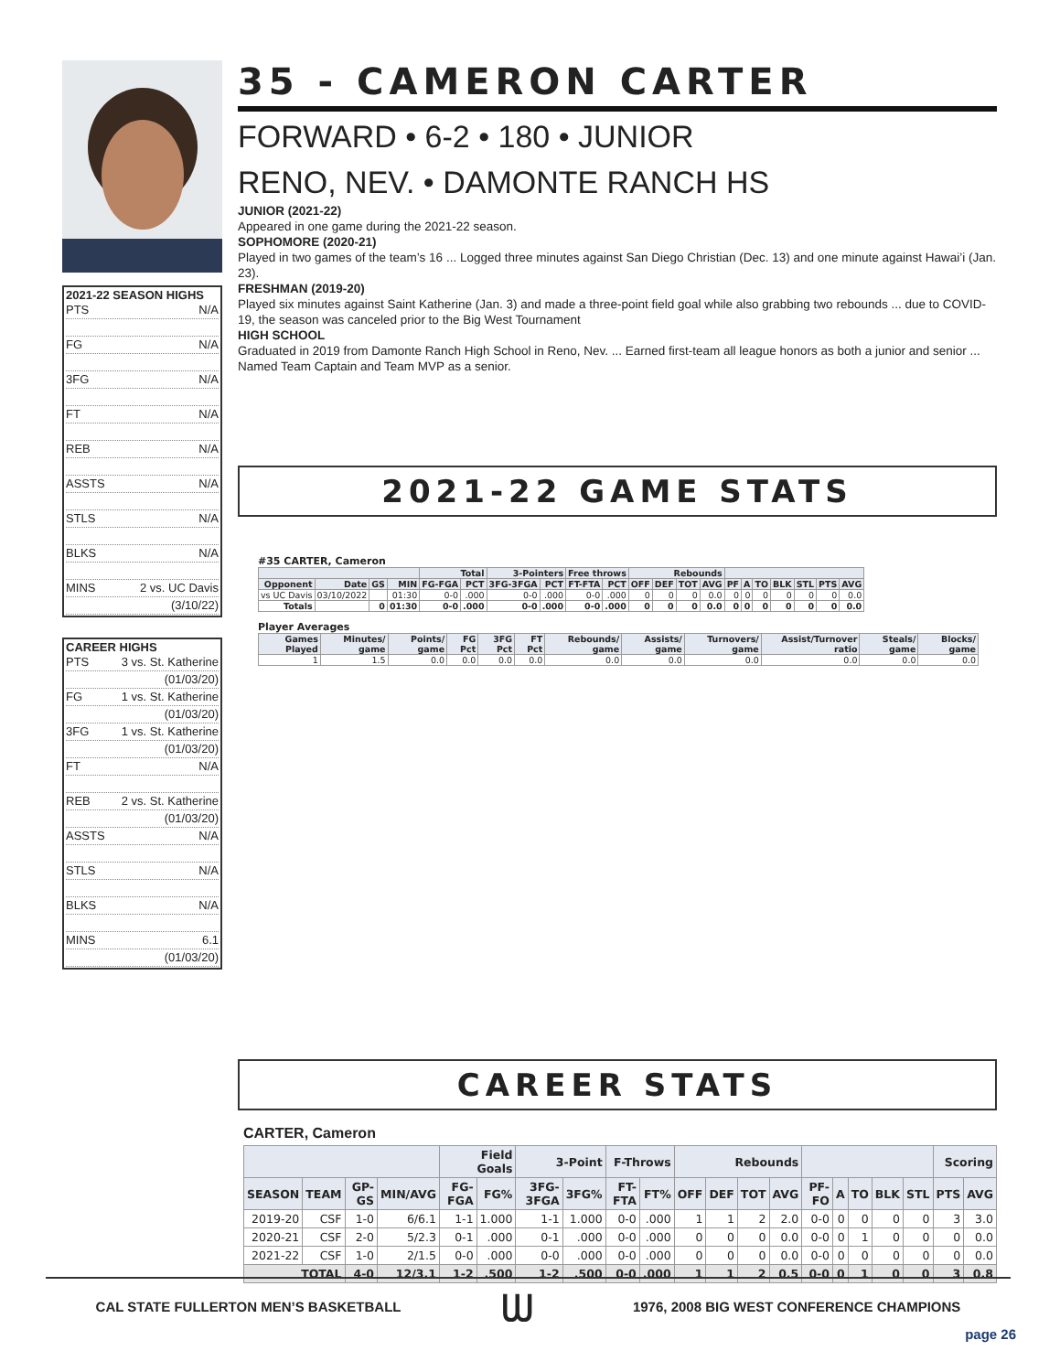2021-22 SEASON HIGHS
PTS N/A
FG N/A
3FG N/A
FT N/A
REB N/A
ASSTS N/A
STLS N/A
BLKS N/A
MINS 2 vs. UC Davis
(3/10/22)
CAREER HIGHS
PTS 3 vs. St. Katherine
(01/03/20)
FG 1 vs. St. Katherine
(01/03/20)
3FG 1 vs. St. Katherine
(01/03/20)
FT N/A
REB 2 vs. St. Katherine
(01/03/20)
ASSTS N/A
STLS N/A
BLKS N/A
MINS 6.1
(01/03/20)
35 - CAMERON CARTER
FORWARD • 6-2 • 180 • JUNIOR
RENO, NEV. • DAMONTE RANCH HS
JUNIOR (2021-22)
Appeared in one game during the 2021-22 season.
SOPHOMORE (2020-21)
Played in two games of the team’s 16 ... Logged three minutes against San Diego Christian (Dec. 13) and one minute against Hawai’i (Jan. 23).
FRESHMAN (2019-20)
Played six minutes against Saint Katherine (Jan. 3) and made a three-point field goal while also grabbing two rebounds ... due to COVID-19, the season was canceled prior to the Big West Tournament
HIGH SCHOOL
Graduated in 2019 from Damonte Ranch High School in Reno, Nev. ... Earned first-team all league honors as both a junior and senior ... Named Team Captain and Team MVP as a senior.
2021-22 GAME STATS
#35 CARTER, Cameron
| | | | | Total | | 3-Pointers | | Free throws | | Rebounds | | | | | | | | | | |
| --- | --- | --- | --- | --- | --- | --- | --- | --- | --- | --- | --- | --- | --- | --- | --- | --- | --- | --- | --- | --- |
| Opponent | Date | GS | MIN | FG-FGA | PCT | 3FG-3FGA | PCT | FT-FTA | PCT | OFF | DEF | TOT | AVG | PF | A | TO | BLK | STL | PTS | AVG |
| vs UC Davis | 03/10/2022 | | 01:30 | 0-0 | .000 | 0-0 | .000 | 0-0 | .000 | 0 | 0 | 0 | 0.0 | 0 | 0 | 0 | 0 | 0 | 0 | 0.0 |
| Totals | | 0 | 01:30 | 0-0 | .000 | 0-0 | .000 | 0-0 | .000 | 0 | 0 | 0 | 0.0 | 0 | 0 | 0 | 0 | 0 | 0 | 0.0 |
Player Averages
| Games Played | Minutes/ game | Points/ game | FG Pct | 3FG Pct | FT Pct | Rebounds/ game | Assists/ game | Turnovers/ game | Assist/Turnover ratio | Steals/ game | Blocks/ game |
| --- | --- | --- | --- | --- | --- | --- | --- | --- | --- | --- | --- |
| 1 | 1.5 | 0.0 | 0.0 | 0.0 | 0.0 | 0.0 | 0.0 | 0.0 | 0.0 | 0.0 | 0.0 |
CAREER STATS
CARTER, Cameron
| | | | | Field Goals | | 3-Point | | F-Throws | | Rebounds | | | | | | | | | Scoring | |
| --- | --- | --- | --- | --- | --- | --- | --- | --- | --- | --- | --- | --- | --- | --- | --- | --- | --- | --- | --- | --- |
| SEASON | TEAM | GP-GS | MIN/AVG | FG-FGA | FG% | 3FG-3FGA | 3FG% | FT-FTA | FT% | OFF | DEF | TOT | AVG | PF-FO | A | TO | BLK | STL | PTS | AVG |
| 2019-20 | CSF | 1-0 | 6/6.1 | 1-1 | 1.000 | 1-1 | 1.000 | 0-0 | .000 | 1 | 1 | 2 | 2.0 | 0-0 | 0 | 0 | 0 | 0 | 3 | 3.0 |
| 2020-21 | CSF | 2-0 | 5/2.3 | 0-1 | .000 | 0-1 | .000 | 0-0 | .000 | 0 | 0 | 0 | 0.0 | 0-0 | 0 | 1 | 0 | 0 | 0 | 0.0 |
| 2021-22 | CSF | 1-0 | 2/1.5 | 0-0 | .000 | 0-0 | .000 | 0-0 | .000 | 0 | 0 | 0 | 0.0 | 0-0 | 0 | 0 | 0 | 0 | 0 | 0.0 |
| TOTAL | | 4-0 | 12/3.1 | 1-2 | .500 | 1-2 | .500 | 0-0 | .000 | 1 | 1 | 2 | 0.5 | 0-0 | 0 | 1 | 0 | 0 | 3 | 0.8 |
CAL STATE FULLERTON MEN’S BASKETBALL ᗯ 1976, 2008 BIG WEST CONFERENCE CHAMPIONS
page 26